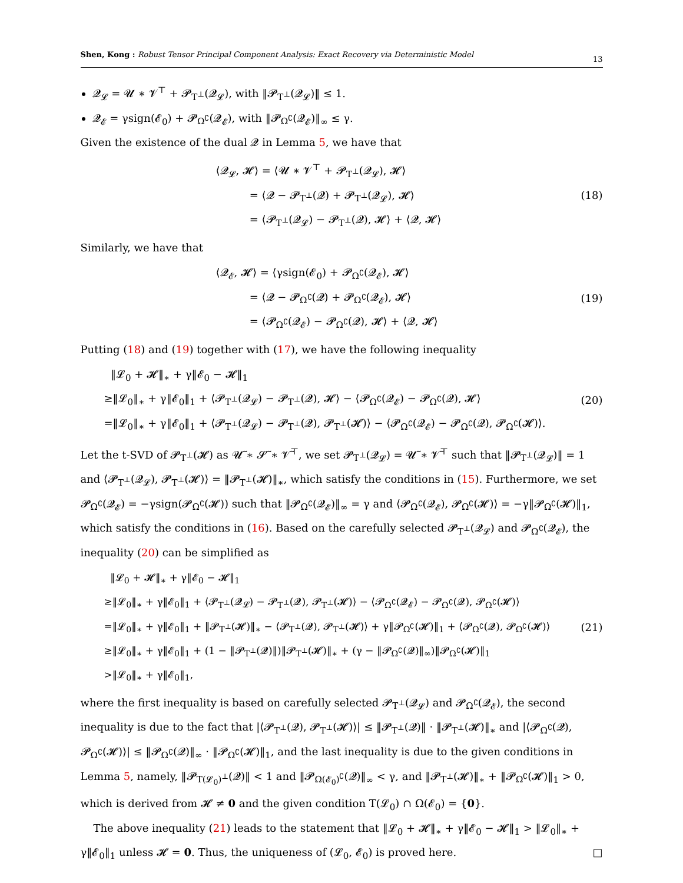Shen, Kong : Robust Tensor Principal Component Analysis: Exact Recovery via Deterministic Model 13
𝓠<sub>𝓛</sub> = 𝓤 ∗ 𝓥<sup>⊤</sup> + 𝓟<sub>T<sup>⊥</sup></sub>(𝓠<sub>𝓛</sub>), with ‖𝓟<sub>T<sup>⊥</sup></sub>(𝓠<sub>𝓛</sub>)‖ ≤ 1.
𝓠<sub>𝓔</sub> = γsign(𝓔<sub>0</sub>) + 𝓟<sub>Ω<sup>∁</sup></sub>(𝓠<sub>𝓔</sub>), with ‖𝓟<sub>Ω<sup>∁</sup></sub>(𝓠<sub>𝓔</sub>)‖<sub>∞</sub> ≤ γ.
Given the existence of the dual 𝓠 in Lemma 5, we have that
⟨𝓠<sub>𝓛</sub>, 𝓗⟩ = ⟨𝓤 ∗ 𝓥<sup>⊤</sup> + 𝓟<sub>T<sup>⊥</sup></sub>(𝓠<sub>𝓛</sub>), 𝓗⟩
= ⟨𝓠 − 𝓟<sub>T<sup>⊥</sup></sub>(𝓠) + 𝓟<sub>T<sup>⊥</sup></sub>(𝓠<sub>𝓛</sub>), 𝓗⟩
= ⟨𝓟<sub>T<sup>⊥</sup></sub>(𝓠<sub>𝓛</sub>) − 𝓟<sub>T<sup>⊥</sup></sub>(𝓠), 𝓗⟩ + ⟨𝓠, 𝓗⟩
(18)
Similarly, we have that
⟨𝓠<sub>𝓔</sub>, 𝓗⟩ = ⟨γsign(𝓔<sub>0</sub>) + 𝓟<sub>Ω<sup>∁</sup></sub>(𝓠<sub>𝓔</sub>), 𝓗⟩
= ⟨𝓠 − 𝓟<sub>Ω<sup>∁</sup></sub>(𝓠) + 𝓟<sub>Ω<sup>∁</sup></sub>(𝓠<sub>𝓔</sub>), 𝓗⟩
= ⟨𝓟<sub>Ω<sup>∁</sup></sub>(𝓠<sub>𝓔</sub>) − 𝓟<sub>Ω<sup>∁</sup></sub>(𝓠), 𝓗⟩ + ⟨𝓠, 𝓗⟩
(19)
Putting (18) and (19) together with (17), we have the following inequality
‖𝓛<sub>0</sub> + 𝓗‖<sub>∗</sub> + γ‖𝓔<sub>0</sub> − 𝓗‖<sub>1</sub>
≥‖𝓛<sub>0</sub>‖<sub>∗</sub> + γ‖𝓔<sub>0</sub>‖<sub>1</sub> + ⟨𝓟<sub>T<sup>⊥</sup></sub>(𝓠<sub>𝓛</sub>) − 𝓟<sub>T<sup>⊥</sup></sub>(𝓠), 𝓗⟩ − ⟨𝓟<sub>Ω<sup>∁</sup></sub>(𝓠<sub>𝓔</sub>) − 𝓟<sub>Ω<sup>∁</sup></sub>(𝓠), 𝓗⟩
=‖𝓛<sub>0</sub>‖<sub>∗</sub> + γ‖𝓔<sub>0</sub>‖<sub>1</sub> + ⟨𝓟<sub>T<sup>⊥</sup></sub>(𝓠<sub>𝓛</sub>) − 𝓟<sub>T<sup>⊥</sup></sub>(𝓠), 𝓟<sub>T<sup>⊥</sup></sub>(𝓗)⟩ − ⟨𝓟<sub>Ω<sup>∁</sup></sub>(𝓠<sub>𝓔</sub>) − 𝓟<sub>Ω<sup>∁</sup></sub>(𝓠), 𝓟<sub>Ω<sup>∁</sup></sub>(𝓗)⟩.
(20)
Let the t-SVD of 𝓟<sub>T<sup>⊥</sup></sub>(𝓗) as 𝓤̃ ∗ 𝓢̃ ∗ 𝓥̃<sup>⊤</sup>, we set 𝓟<sub>T<sup>⊥</sup></sub>(𝓠<sub>𝓛</sub>) = 𝓤̃ ∗ 𝓥̃<sup>⊤</sup> such that ‖𝓟<sub>T<sup>⊥</sup></sub>(𝓠<sub>𝓛</sub>)‖ = 1 and ⟨𝓟<sub>T<sup>⊥</sup></sub>(𝓠<sub>𝓛</sub>), 𝓟<sub>T<sup>⊥</sup></sub>(𝓗)⟩ = ‖𝓟<sub>T<sup>⊥</sup></sub>(𝓗)‖<sub>∗</sub>, which satisfy the conditions in (15). Furthermore, we set 𝓟<sub>Ω<sup>∁</sup></sub>(𝓠<sub>𝓔</sub>) = −γsign(𝓟<sub>Ω<sup>∁</sup></sub>(𝓗)) such that ‖𝓟<sub>Ω<sup>∁</sup></sub>(𝓠<sub>𝓔</sub>)‖<sub>∞</sub> = γ and ⟨𝓟<sub>Ω<sup>∁</sup></sub>(𝓠<sub>𝓔</sub>), 𝓟<sub>Ω<sup>∁</sup></sub>(𝓗)⟩ = −γ‖𝓟<sub>Ω<sup>∁</sup></sub>(𝓗)‖<sub>1</sub>, which satisfy the conditions in (16). Based on the carefully selected 𝓟<sub>T<sup>⊥</sup></sub>(𝓠<sub>𝓛</sub>) and 𝓟<sub>Ω<sup>∁</sup></sub>(𝓠<sub>𝓔</sub>), the inequality (20) can be simplified as
‖𝓛<sub>0</sub> + 𝓗‖<sub>∗</sub> + γ‖𝓔<sub>0</sub> − 𝓗‖<sub>1</sub>
≥‖𝓛<sub>0</sub>‖<sub>∗</sub> + γ‖𝓔<sub>0</sub>‖<sub>1</sub> + ⟨𝓟<sub>T<sup>⊥</sup></sub>(𝓠<sub>𝓛</sub>) − 𝓟<sub>T<sup>⊥</sup></sub>(𝓠), 𝓟<sub>T<sup>⊥</sup></sub>(𝓗)⟩ − ⟨𝓟<sub>Ω<sup>∁</sup></sub>(𝓠<sub>𝓔</sub>) − 𝓟<sub>Ω<sup>∁</sup></sub>(𝓠), 𝓟<sub>Ω<sup>∁</sup></sub>(𝓗)⟩
=‖𝓛<sub>0</sub>‖<sub>∗</sub> + γ‖𝓔<sub>0</sub>‖<sub>1</sub> + ‖𝓟<sub>T<sup>⊥</sup></sub>(𝓗)‖<sub>∗</sub> − ⟨𝓟<sub>T<sup>⊥</sup></sub>(𝓠), 𝓟<sub>T<sup>⊥</sup></sub>(𝓗)⟩ + γ‖𝓟<sub>Ω<sup>∁</sup></sub>(𝓗)‖<sub>1</sub> + ⟨𝓟<sub>Ω<sup>∁</sup></sub>(𝓠), 𝓟<sub>Ω<sup>∁</sup></sub>(𝓗)⟩
≥‖𝓛<sub>0</sub>‖<sub>∗</sub> + γ‖𝓔<sub>0</sub>‖<sub>1</sub> + (1 − ‖𝓟<sub>T<sup>⊥</sup></sub>(𝓠)‖)‖𝓟<sub>T<sup>⊥</sup></sub>(𝓗)‖<sub>∗</sub> + (γ − ‖𝓟<sub>Ω<sup>∁</sup></sub>(𝓠)‖<sub>∞</sub>)‖𝓟<sub>Ω<sup>∁</sup></sub>(𝓗)‖<sub>1</sub>
>‖𝓛<sub>0</sub>‖<sub>∗</sub> + γ‖𝓔<sub>0</sub>‖<sub>1</sub>,
(21)
where the first inequality is based on carefully selected 𝓟<sub>T<sup>⊥</sup></sub>(𝓠<sub>𝓛</sub>) and 𝓟<sub>Ω<sup>∁</sup></sub>(𝓠<sub>𝓔</sub>), the second inequality is due to the fact that |⟨𝓟<sub>T<sup>⊥</sup></sub>(𝓠), 𝓟<sub>T<sup>⊥</sup></sub>(𝓗)⟩| ≤ ‖𝓟<sub>T<sup>⊥</sup></sub>(𝓠)‖ · ‖𝓟<sub>T<sup>⊥</sup></sub>(𝓗)‖<sub>∗</sub> and |⟨𝓟<sub>Ω<sup>∁</sup></sub>(𝓠), 𝓟<sub>Ω<sup>∁</sup></sub>(𝓗)⟩| ≤ ‖𝓟<sub>Ω<sup>∁</sup></sub>(𝓠)‖<sub>∞</sub> · ‖𝓟<sub>Ω<sup>∁</sup></sub>(𝓗)‖<sub>1</sub>, and the last inequality is due to the given conditions in Lemma 5, namely, ‖𝓟<sub>T(𝓛<sub>0</sub>)<sup>⊥</sup></sub>(𝓠)‖ < 1 and ‖𝓟<sub>Ω(𝓔<sub>0</sub>)<sup>∁</sup></sub>(𝓠)‖<sub>∞</sub> < γ, and ‖𝓟<sub>T<sup>⊥</sup></sub>(𝓗)‖<sub>∗</sub> + ‖𝓟<sub>Ω<sup>∁</sup></sub>(𝓗)‖<sub>1</sub> > 0, which is derived from 𝓗 ≠ 0 and the given condition T(𝓛<sub>0</sub>) ∩ Ω(𝓔<sub>0</sub>) = {0}.
The above inequality (21) leads to the statement that ‖𝓛<sub>0</sub> + 𝓗‖<sub>∗</sub> + γ‖𝓔<sub>0</sub> − 𝓗‖<sub>1</sub> > ‖𝓛<sub>0</sub>‖<sub>∗</sub> + γ‖𝓔<sub>0</sub>‖<sub>1</sub> unless 𝓗 = 0. Thus, the uniqueness of (𝓛<sub>0</sub>, 𝓔<sub>0</sub>) is proved here. □